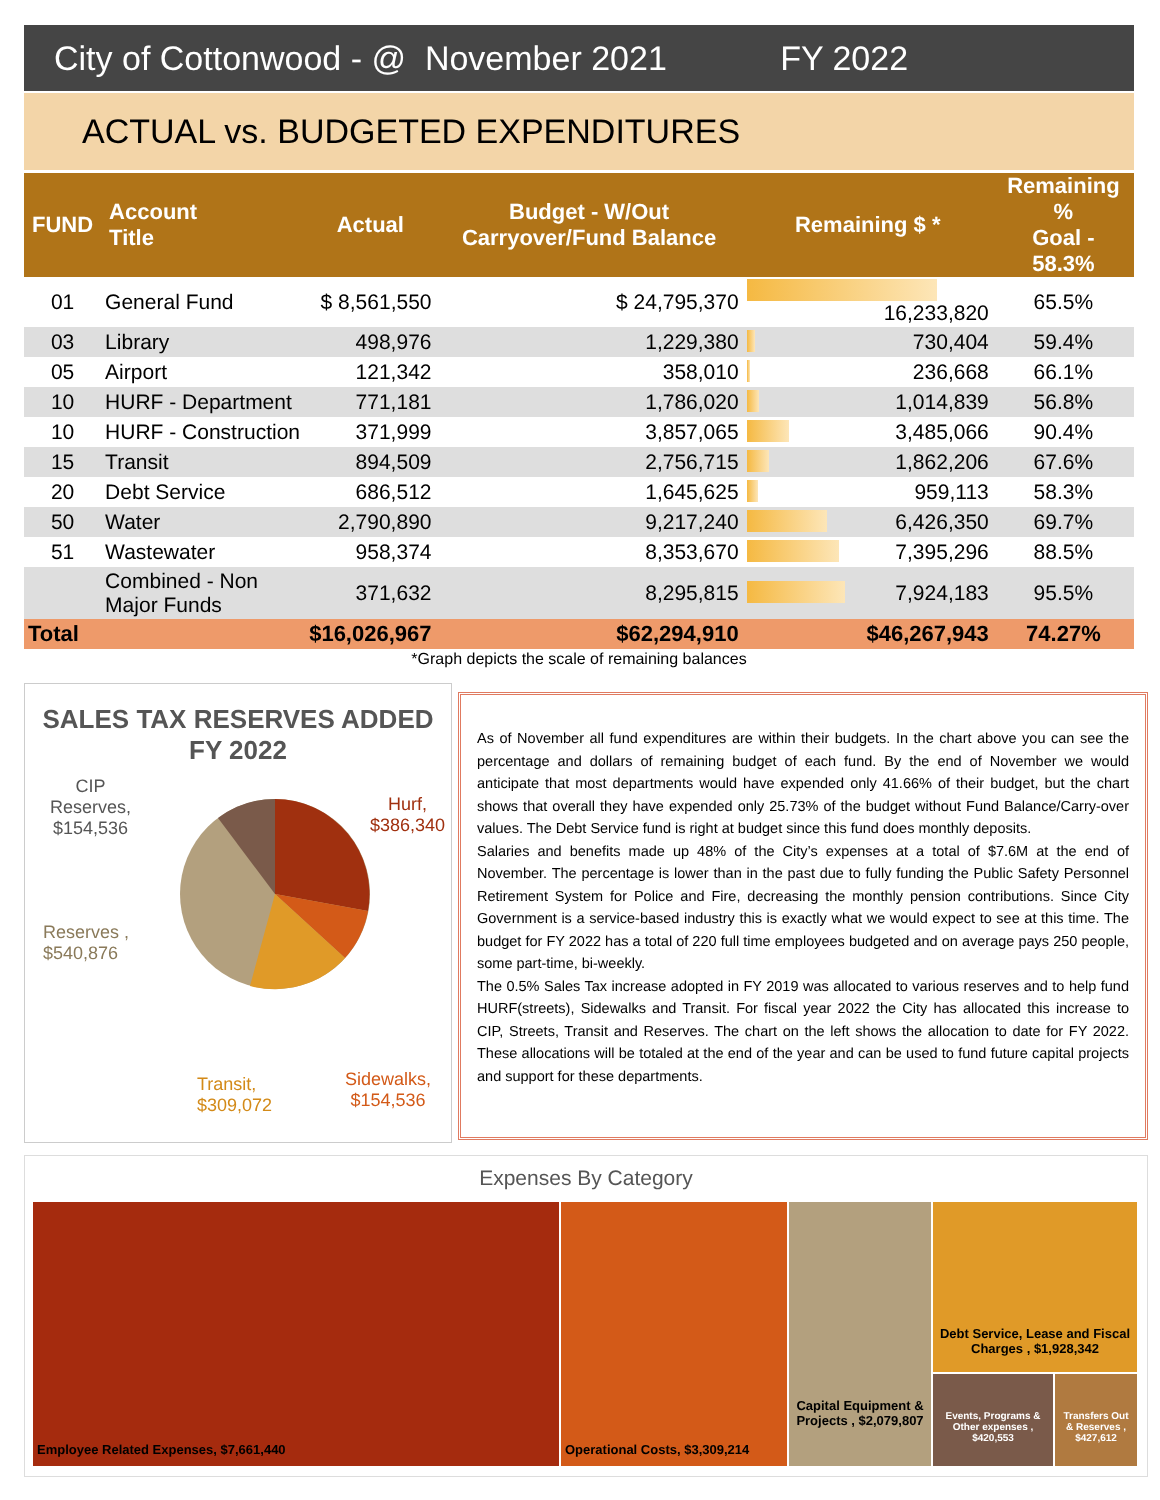City of Cottonwood - @ November 2021 FY 2022
ACTUAL vs. BUDGETED EXPENDITURES
| FUND | Account Title | Actual | Budget - W/Out Carryover/Fund Balance | Remaining $ * | Remaining % Goal - 58.3% |
| --- | --- | --- | --- | --- | --- |
| 01 | General Fund | $ 8,561,550 | $ 24,795,370 | 16,233,820 | 65.5% |
| 03 | Library | 498,976 | 1,229,380 | 730,404 | 59.4% |
| 05 | Airport | 121,342 | 358,010 | 236,668 | 66.1% |
| 10 | HURF - Department | 771,181 | 1,786,020 | 1,014,839 | 56.8% |
| 10 | HURF - Construction | 371,999 | 3,857,065 | 3,485,066 | 90.4% |
| 15 | Transit | 894,509 | 2,756,715 | 1,862,206 | 67.6% |
| 20 | Debt Service | 686,512 | 1,645,625 | 959,113 | 58.3% |
| 50 | Water | 2,790,890 | 9,217,240 | 6,426,350 | 69.7% |
| 51 | Wastewater | 958,374 | 8,353,670 | 7,395,296 | 88.5% |
| | Combined - Non Major Funds | 371,632 | 8,295,815 | 7,924,183 | 95.5% |
| Total | | $16,026,967 | $62,294,910 | $46,267,943 | 74.27% |
*Graph depicts the scale of remaining balances
SALES TAX RESERVES ADDED
FY 2022
CIP
Reserves,
$154,536
Hurf,
$386,340
Reserves ,
$540,876
Transit,
$309,072
Sidewalks,
$154,536
As of November all fund expenditures are within their budgets. In the chart above you can see the percentage and dollars of remaining budget of each fund. By the end of November we would anticipate that most departments would have expended only 41.66% of their budget, but the chart shows that overall they have expended only 25.73% of the budget without Fund Balance/Carry-over values. The Debt Service fund is right at budget since this fund does monthly deposits.
Salaries and benefits made up 48% of the City’s expenses at a total of $7.6M at the end of November. The percentage is lower than in the past due to fully funding the Public Safety Personnel Retirement System for Police and Fire, decreasing the monthly pension contributions. Since City Government is a service-based industry this is exactly what we would expect to see at this time. The budget for FY 2022 has a total of 220 full time employees budgeted and on average pays 250 people, some part-time, bi-weekly.
The 0.5% Sales Tax increase adopted in FY 2019 was allocated to various reserves and to help fund HURF(streets), Sidewalks and Transit. For fiscal year 2022 the City has allocated this increase to CIP, Streets, Transit and Reserves. The chart on the left shows the allocation to date for FY 2022. These allocations will be totaled at the end of the year and can be used to fund future capital projects and support for these departments.
Expenses By Category
Employee Related Expenses, $7,661,440
Operational Costs, $3,309,214
Capital Equipment & Projects , $2,079,807
Debt Service, Lease and Fiscal Charges , $1,928,342
Events, Programs & Other expenses , $420,553
Transfers Out & Reserves , $427,612